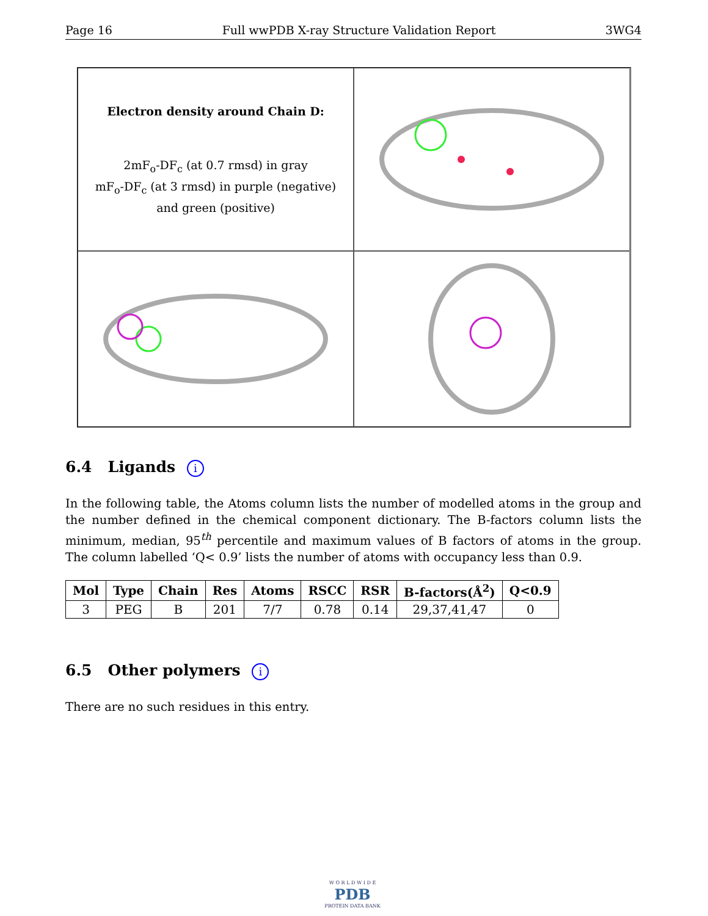Page 16 Full wwPDB X-ray Structure Validation Report 3WG4
Electron density around Chain D:
2mF<sub>o</sub>-DF<sub>c</sub> (at 0.7 rmsd) in gray
mF<sub>o</sub>-DF<sub>c</sub> (at 3 rmsd) in purple (negative)
and green (positive)
6.4 Ligands i
In the following table, the Atoms column lists the number of modelled atoms in the group and the number defined in the chemical component dictionary. The B-factors column lists the minimum, median, 95<sup>th</sup> percentile and maximum values of B factors of atoms in the group. The column labelled ‘Q< 0.9’ lists the number of atoms with occupancy less than 0.9.
| Mol | Type | Chain | Res | Atoms | RSCC | RSR | B-factors(Å<sup>2</sup>) | Q<0.9 |
| --- | --- | --- | --- | --- | --- | --- | --- | --- |
| 3 | PEG | B | 201 | 7/7 | 0.78 | 0.14 | 29,37,41,47 | 0 |
6.5 Other polymers i
There are no such residues in this entry.
W O R L D W I D E
PDB
PROTEIN DATA BANK